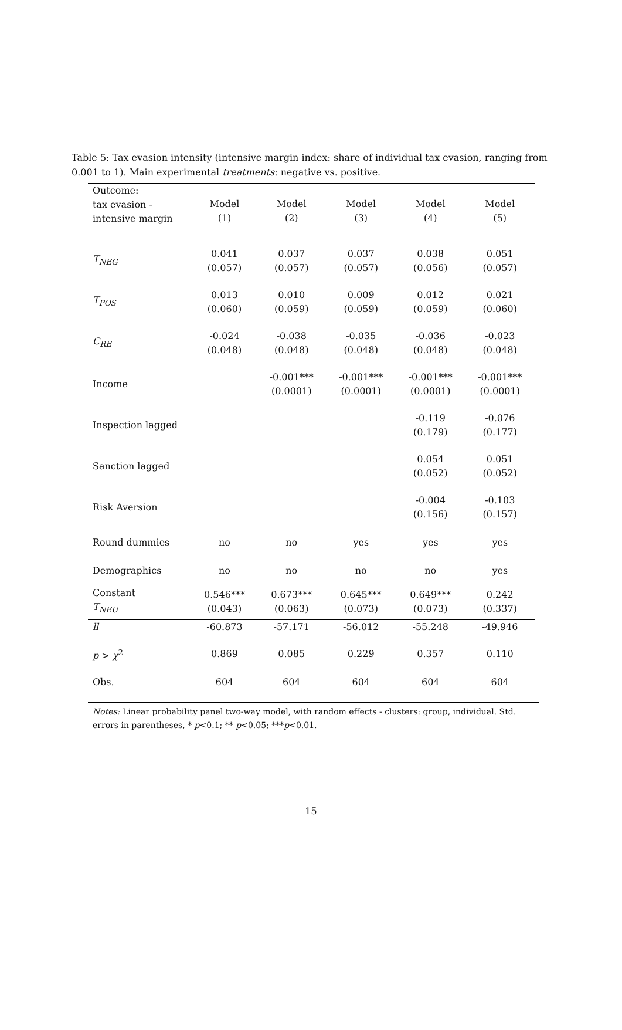Table 5: Tax evasion intensity (intensive margin index: share of individual tax evasion, ranging from 0.001 to 1). Main experimental treatments: negative vs. positive.
| Outcome: tax evasion - intensive margin | Model (1) | Model (2) | Model (3) | Model (4) | Model (5) |
| --- | --- | --- | --- | --- | --- |
| T<sub>NEG</sub> | 0.041 (0.057) | 0.037 (0.057) | 0.037 (0.057) | 0.038 (0.056) | 0.051 (0.057) |
| T<sub>POS</sub> | 0.013 (0.060) | 0.010 (0.059) | 0.009 (0.059) | 0.012 (0.059) | 0.021 (0.060) |
| C<sub>RE</sub> | -0.024 (0.048) | -0.038 (0.048) | -0.035 (0.048) | -0.036 (0.048) | -0.023 (0.048) |
| Income | | -0.001*** (0.0001) | -0.001*** (0.0001) | -0.001*** (0.0001) | -0.001*** (0.0001) |
| Inspection lagged | | | | -0.119 (0.179) | -0.076 (0.177) |
| Sanction lagged | | | | 0.054 (0.052) | 0.051 (0.052) |
| Risk Aversion | | | | -0.004 (0.156) | -0.103 (0.157) |
| Round dummies | no | no | yes | yes | yes |
| Demographics | no | no | no | no | yes |
| Constant T<sub>NEU</sub> | 0.546*** (0.043) | 0.673*** (0.063) | 0.645*** (0.073) | 0.649*** (0.073) | 0.242 (0.337) |
| ll | -60.873 | -57.171 | -56.012 | -55.248 | -49.946 |
| p > χ<sup>2</sup> | 0.869 | 0.085 | 0.229 | 0.357 | 0.110 |
| Obs. | 604 | 604 | 604 | 604 | 604 |
Notes: Linear probability panel two-way model, with random effects - clusters: group, individual. Std. errors in parentheses, * p<0.1; ** p<0.05; ***p<0.01.
15